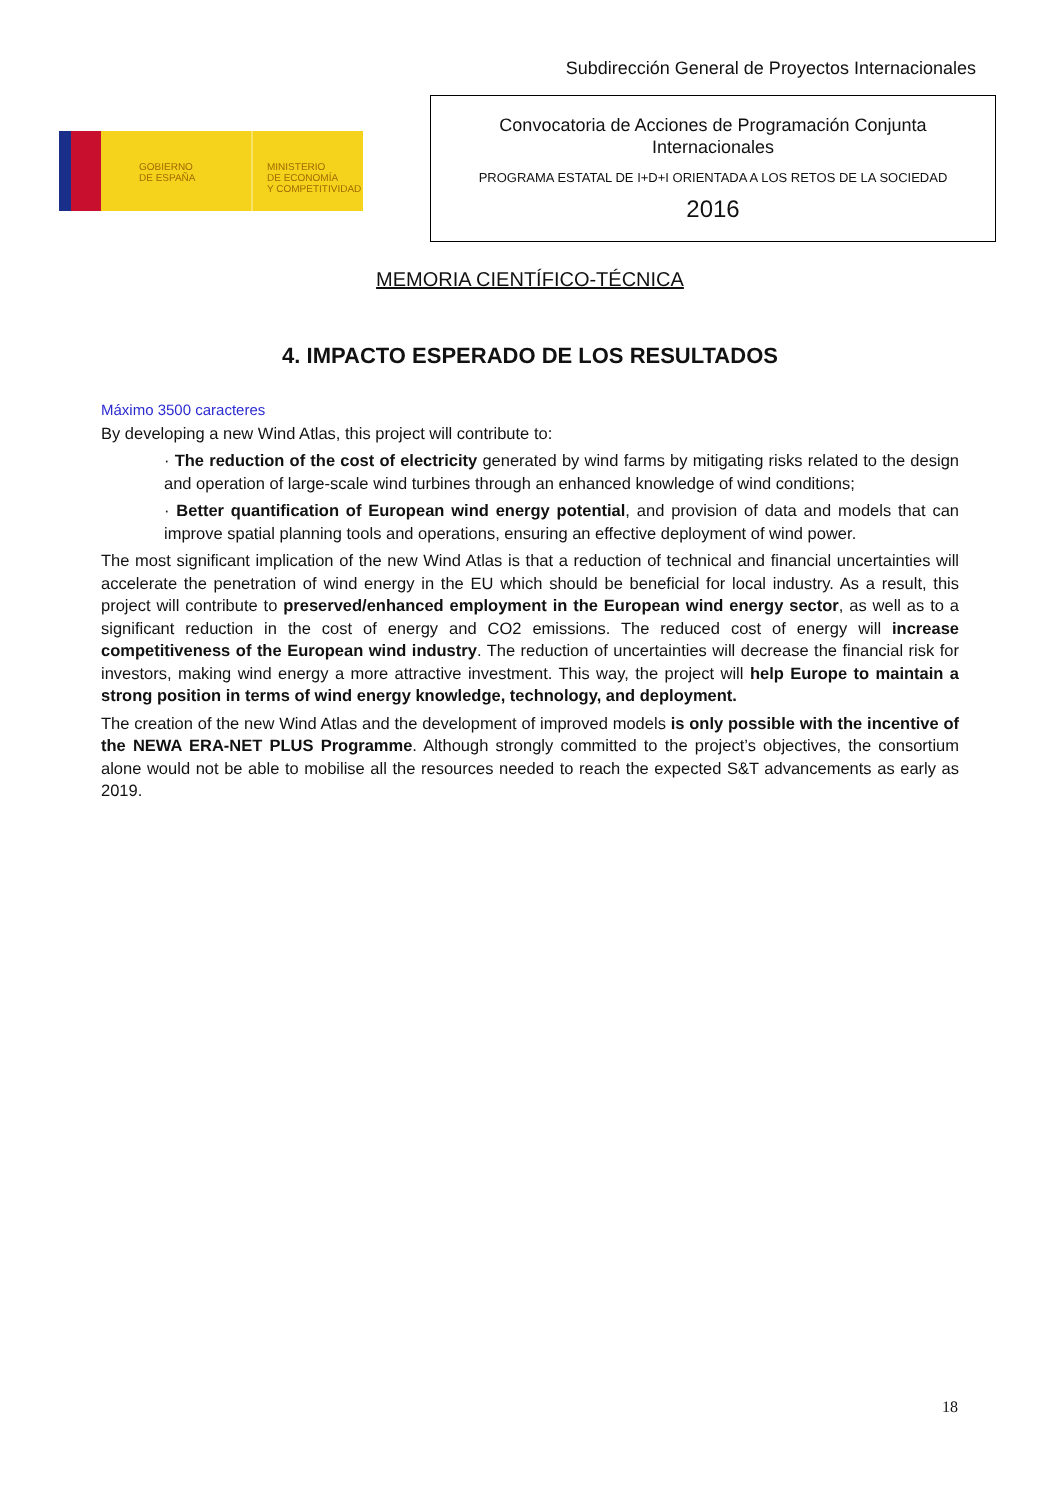Subdirección General de Proyectos Internacionales
GOBIERNO
DE ESPAÑA
MINISTERIO
DE ECONOMÍA
Y COMPETITIVIDAD
Convocatoria de Acciones de Programación Conjunta
Internacionales
PROGRAMA ESTATAL DE I+D+I ORIENTADA A LOS RETOS DE LA SOCIEDAD
2016
MEMORIA CIENTÍFICO-TÉCNICA
4. IMPACTO ESPERADO DE LOS RESULTADOS
Máximo 3500 caracteres
By developing a new Wind Atlas, this project will contribute to:
· The reduction of the cost of electricity generated by wind farms by mitigating risks related to the design and operation of large-scale wind turbines through an enhanced knowledge of wind conditions;
· Better quantification of European wind energy potential, and provision of data and models that can improve spatial planning tools and operations, ensuring an effective deployment of wind power.
The most significant implication of the new Wind Atlas is that a reduction of technical and financial uncertainties will accelerate the penetration of wind energy in the EU which should be beneficial for local industry. As a result, this project will contribute to preserved/enhanced employment in the European wind energy sector, as well as to a significant reduction in the cost of energy and CO2 emissions. The reduced cost of energy will increase competitiveness of the European wind industry. The reduction of uncertainties will decrease the financial risk for investors, making wind energy a more attractive investment. This way, the project will help Europe to maintain a strong position in terms of wind energy knowledge, technology, and deployment.
The creation of the new Wind Atlas and the development of improved models is only possible with the incentive of the NEWA ERA-NET PLUS Programme. Although strongly committed to the project’s objectives, the consortium alone would not be able to mobilise all the resources needed to reach the expected S&T advancements as early as 2019.
18